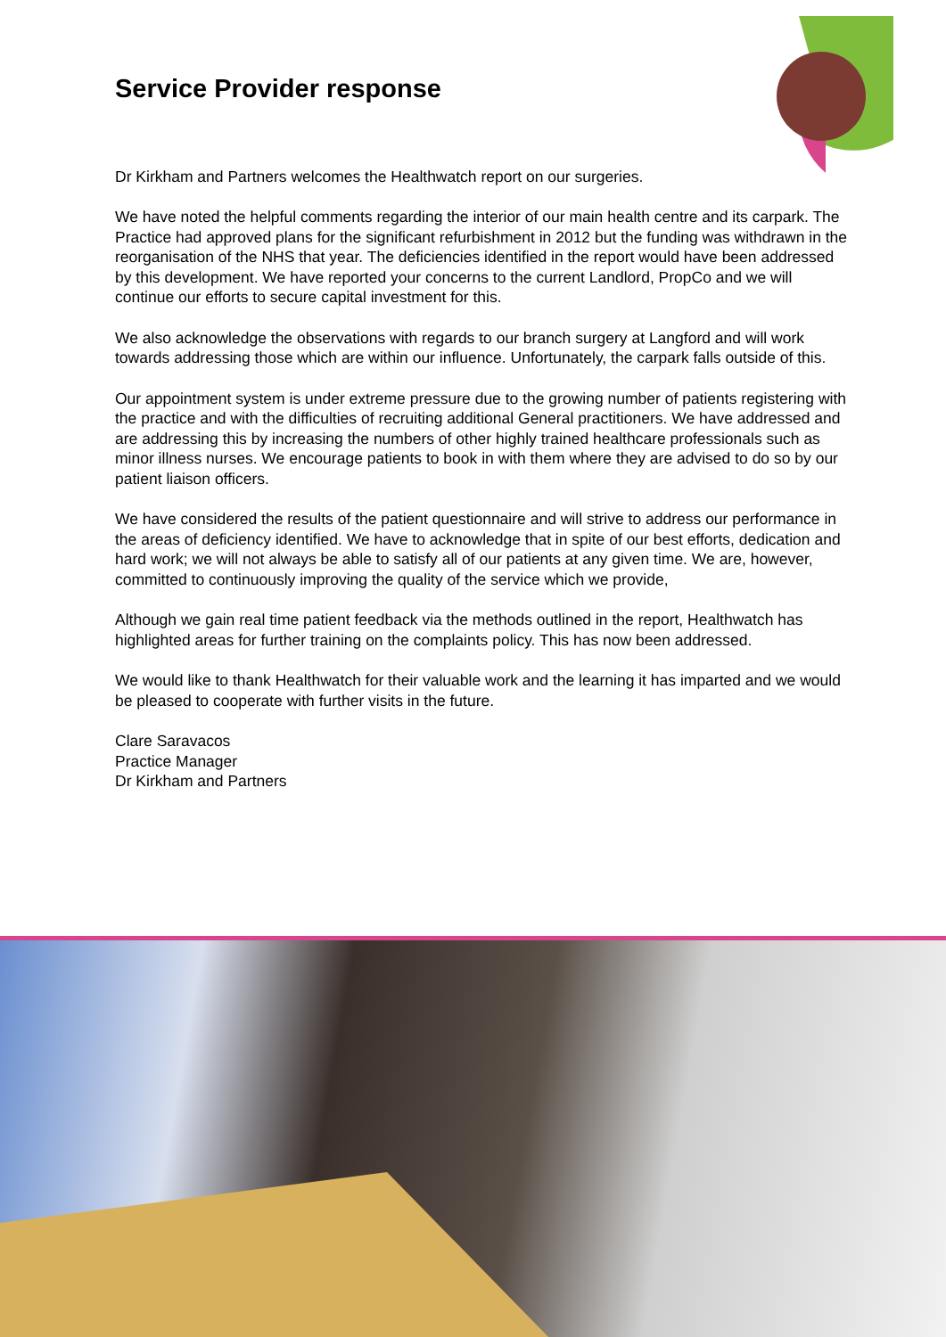Service Provider response
Dr Kirkham and Partners welcomes the Healthwatch report on our surgeries.
We have noted the helpful comments regarding the interior of our main health centre and its carpark. The Practice had approved plans for the significant refurbishment in 2012 but the funding was withdrawn in the reorganisation of the NHS that year. The deficiencies identified in the report would have been addressed by this development. We have reported your concerns to the current Landlord, PropCo and we will continue our efforts to secure capital investment for this.
We also acknowledge the observations with regards to our branch surgery at Langford and will work towards addressing those which are within our influence. Unfortunately, the carpark falls outside of this.
Our appointment system is under extreme pressure due to the growing number of patients registering with the practice and with the difficulties of recruiting additional General practitioners. We have addressed and are addressing this by increasing the numbers of other highly trained healthcare professionals such as minor illness nurses. We encourage patients to book in with them where they are advised to do so by our patient liaison officers.
We have considered the results of the patient questionnaire and will strive to address our performance in the areas of deficiency identified. We have to acknowledge that in spite of our best efforts, dedication and hard work; we will not always be able to satisfy all of our patients at any given time. We are, however, committed to continuously improving the quality of the service which we provide,
Although we gain real time patient feedback via the methods outlined in the report, Healthwatch has highlighted areas for further training on the complaints policy. This has now been addressed.
We would like to thank Healthwatch for their valuable work and the learning it has imparted and we would be pleased to cooperate with further visits in the future.
Clare Saravacos
Practice Manager
Dr Kirkham and Partners